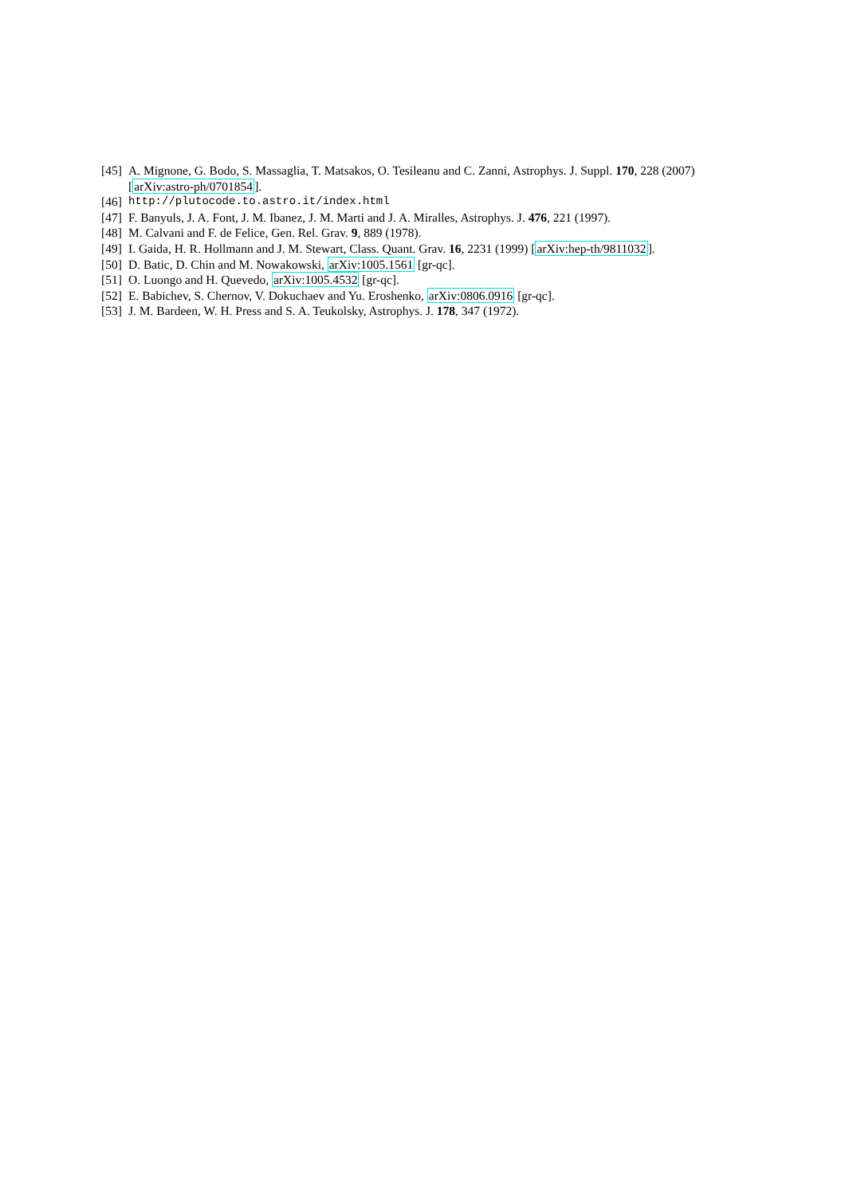[45] A. Mignone, G. Bodo, S. Massaglia, T. Matsakos, O. Tesileanu and C. Zanni, Astrophys. J. Suppl. 170, 228 (2007) [arXiv:astro-ph/0701854].
[46] http://plutocode.to.astro.it/index.html
[47] F. Banyuls, J. A. Font, J. M. Ibanez, J. M. Marti and J. A. Miralles, Astrophys. J. 476, 221 (1997).
[48] M. Calvani and F. de Felice, Gen. Rel. Grav. 9, 889 (1978).
[49] I. Gaida, H. R. Hollmann and J. M. Stewart, Class. Quant. Grav. 16, 2231 (1999) [arXiv:hep-th/9811032].
[50] D. Batic, D. Chin and M. Nowakowski, arXiv:1005.1561 [gr-qc].
[51] O. Luongo and H. Quevedo, arXiv:1005.4532 [gr-qc].
[52] E. Babichev, S. Chernov, V. Dokuchaev and Yu. Eroshenko, arXiv:0806.0916 [gr-qc].
[53] J. M. Bardeen, W. H. Press and S. A. Teukolsky, Astrophys. J. 178, 347 (1972).